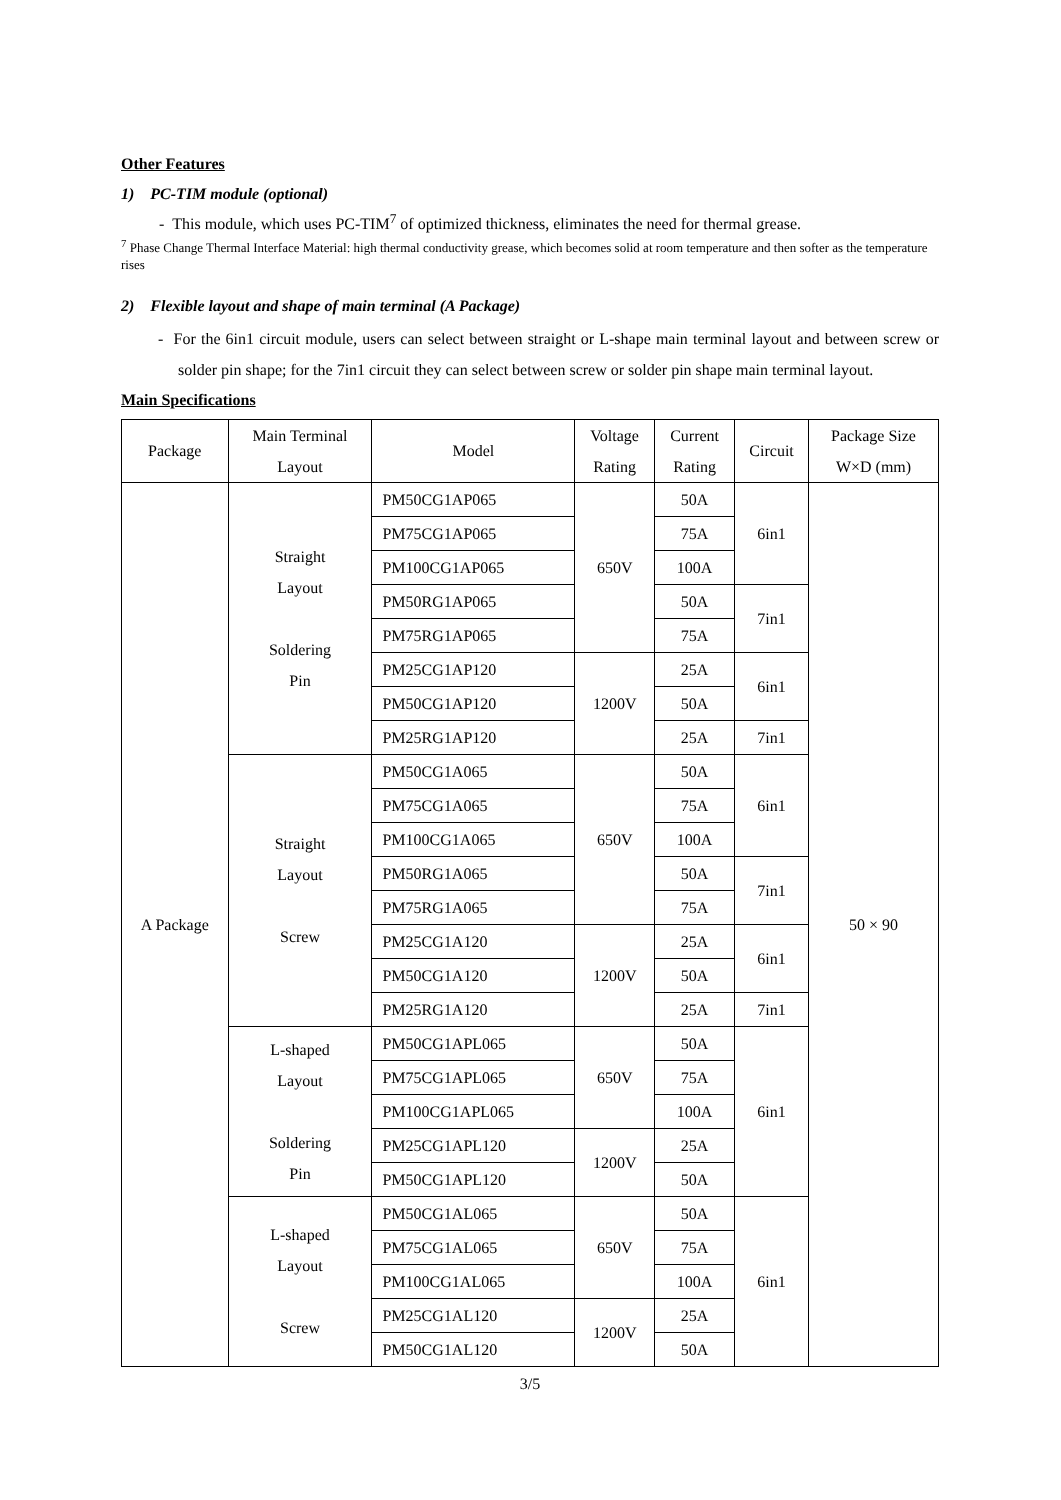Other Features
1) PC-TIM module (optional)
- This module, which uses PC-TIM<sup>7</sup> of optimized thickness, eliminates the need for thermal grease.
<sup>7</sup> Phase Change Thermal Interface Material: high thermal conductivity grease, which becomes solid at room temperature and then softer as the temperature rises
2) Flexible layout and shape of main terminal (A Package)
- For the 6in1 circuit module, users can select between straight or L-shape main terminal layout and between screw or solder pin shape; for the 7in1 circuit they can select between screw or solder pin shape main terminal layout.
Main Specifications
| Package | Main Terminal Layout | Model | Voltage Rating | Current Rating | Circuit | Package Size W×D (mm) |
| --- | --- | --- | --- | --- | --- | --- |
| A Package | Straight Layout Soldering Pin | PM50CG1AP065 | 650V | 50A | 6in1 | 50 × 90 |
| | | PM75CG1AP065 | | 75A | | |
| | | PM100CG1AP065 | | 100A | | |
| | | PM50RG1AP065 | | 50A | 7in1 | |
| | | PM75RG1AP065 | | 75A | | |
| | | PM25CG1AP120 | 1200V | 25A | 6in1 | |
| | | PM50CG1AP120 | | 50A | | |
| | | PM25RG1AP120 | | 25A | 7in1 | |
| | Straight Layout Screw | PM50CG1A065 | 650V | 50A | 6in1 | |
| | | PM75CG1A065 | | 75A | | |
| | | PM100CG1A065 | | 100A | | |
| | | PM50RG1A065 | | 50A | 7in1 | |
| | | PM75RG1A065 | | 75A | | |
| | | PM25CG1A120 | 1200V | 25A | 6in1 | |
| | | PM50CG1A120 | | 50A | | |
| | | PM25RG1A120 | | 25A | 7in1 | |
| | L-shaped Layout Soldering Pin | PM50CG1APL065 | 650V | 50A | 6in1 | |
| | | PM75CG1APL065 | | 75A | | |
| | | PM100CG1APL065 | | 100A | | |
| | | PM25CG1APL120 | 1200V | 25A | | |
| | | PM50CG1APL120 | | 50A | | |
| | L-shaped Layout Screw | PM50CG1AL065 | 650V | 50A | 6in1 | |
| | | PM75CG1AL065 | | 75A | | |
| | | PM100CG1AL065 | | 100A | | |
| | | PM25CG1AL120 | 1200V | 25A | | |
| | | PM50CG1AL120 | | 50A | | |
3/5